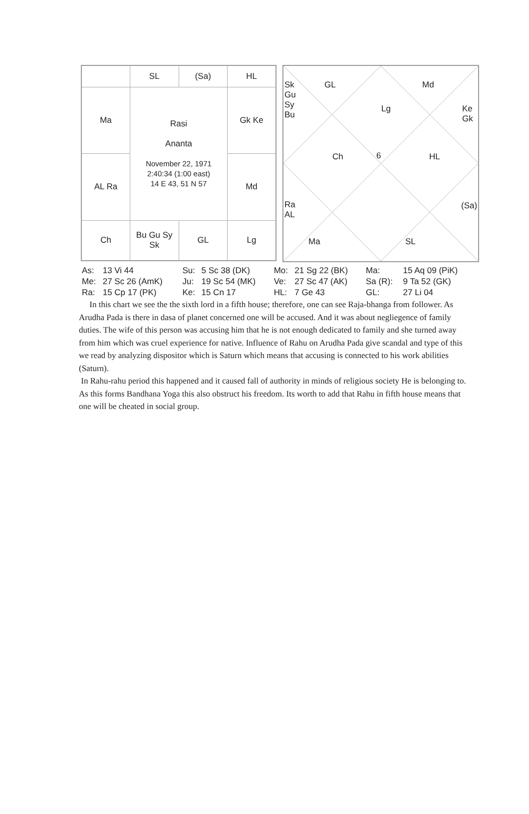| | SL | (Sa) | HL |
| Ma | Rasi Ananta November 22, 1971 2:40:34 (1:00 east) 14 E 43, 51 N 57 | | Gk Ke |
| AL Ra | | | Md |
| Ch | Bu Gu Sy Sk | GL | Lg |
Sk
Gu
Sy
Bu
GL Md
Lg
Ke
Gk
Ch 6 HL
Ra
AL
(Sa)
Ma SL
| As: | 13 Vi 44 | Su: | 5 Sc 38 (DK) | Mo: | 21 Sg 22 (BK) | Ma: | 15 Aq 09 (PiK) |
| Me: | 27 Sc 26 (AmK) | Ju: | 19 Sc 54 (MK) | Ve: | 27 Sc 47 (AK) | Sa (R): | 9 Ta 52 (GK) |
| Ra: | 15 Cp 17 (PK) | Ke: | 15 Cn 17 | HL: | 7 Ge 43 | GL: | 27 Li 04 |
In this chart we see the the sixth lord in a fifth house; therefore, one can see Raja-bhanga from follower. As Arudha Pada is there in dasa of planet concerned one will be accused. And it was about negliegence of family duties. The wife of this person was accusing him that he is not enough dedicated to family and she turned away from him which was cruel experience for native. Influence of Rahu on Arudha Pada give scandal and type of this we read by analyzing dispositor which is Saturn which means that accusing is connected to his work abilities (Saturn).
In Rahu-rahu period this happened and it caused fall of authority in minds of religious society He is belonging to. As this forms Bandhana Yoga this also obstruct his freedom. Its worth to add that Rahu in fifth house means that one will be cheated in social group.